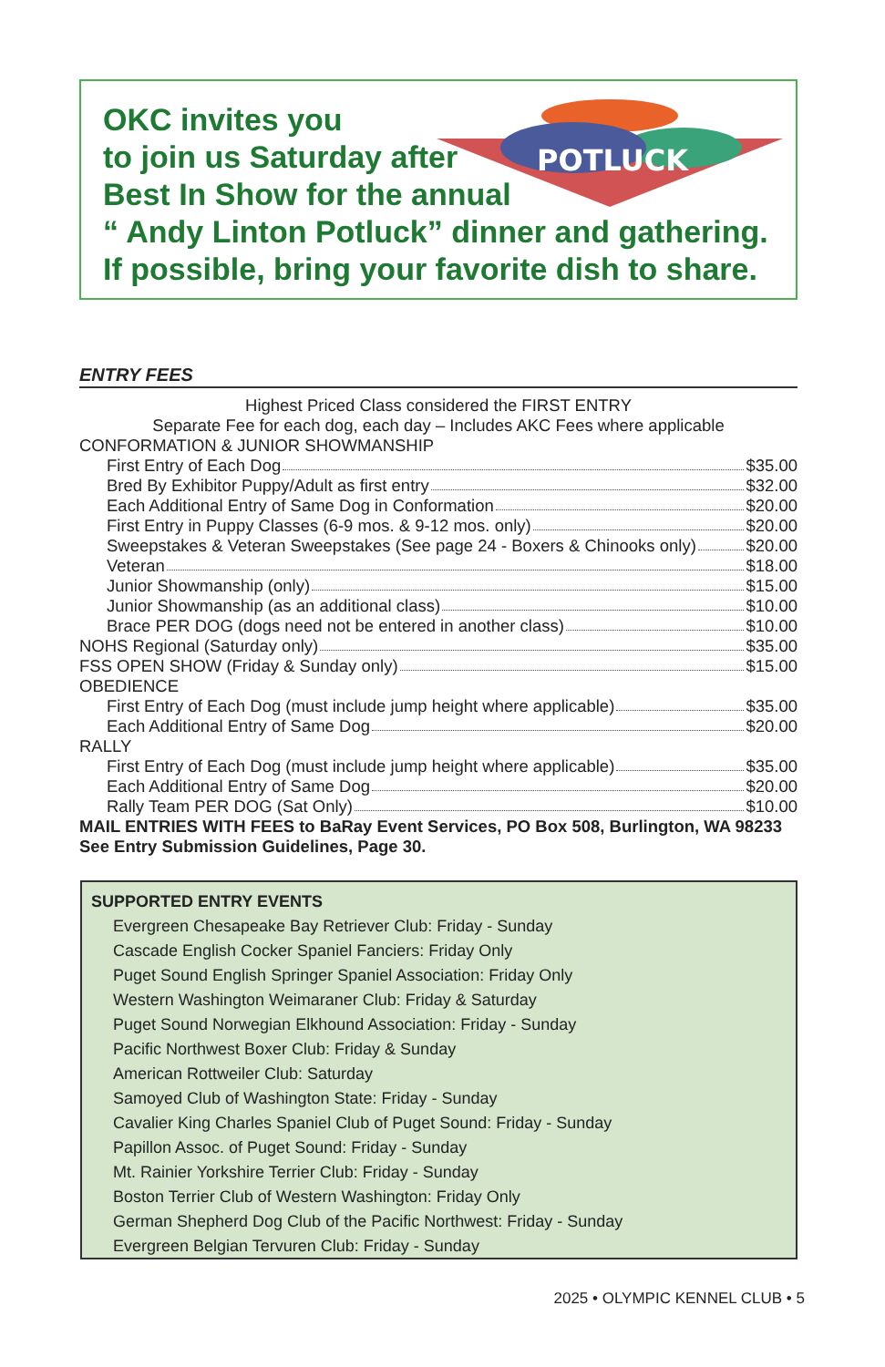POTLUCK
OKC invites you
to join us Saturday after
Best In Show for the annual
“ Andy Linton Potluck” dinner and gathering.
If possible, bring your favorite dish to share.
ENTRY FEES
Highest Priced Class considered the FIRST ENTRY
Separate Fee for each dog, each day – Includes AKC Fees where applicable
CONFORMATION & JUNIOR SHOWMANSHIP
First Entry of Each Dog $35.00
Bred By Exhibitor Puppy/Adult as first entry $32.00
Each Additional Entry of Same Dog in Conformation $20.00
First Entry in Puppy Classes (6-9 mos. & 9-12 mos. only) $20.00
Sweepstakes & Veteran Sweepstakes (See page 24 - Boxers & Chinooks only) $20.00
Veteran $18.00
Junior Showmanship (only) $15.00
Junior Showmanship (as an additional class) $10.00
Brace PER DOG (dogs need not be entered in another class) $10.00
NOHS Regional (Saturday only) $35.00
FSS OPEN SHOW (Friday & Sunday only) $15.00
OBEDIENCE
First Entry of Each Dog (must include jump height where applicable) $35.00
Each Additional Entry of Same Dog $20.00
RALLY
First Entry of Each Dog (must include jump height where applicable) $35.00
Each Additional Entry of Same Dog $20.00
Rally Team PER DOG (Sat Only) $10.00
MAIL ENTRIES WITH FEES to BaRay Event Services, PO Box 508, Burlington, WA 98233
See Entry Submission Guidelines, Page 30.
SUPPORTED ENTRY EVENTS
Evergreen Chesapeake Bay Retriever Club: Friday - Sunday
Cascade English Cocker Spaniel Fanciers: Friday Only
Puget Sound English Springer Spaniel Association: Friday Only
Western Washington Weimaraner Club: Friday & Saturday
Puget Sound Norwegian Elkhound Association: Friday - Sunday
Pacific Northwest Boxer Club: Friday & Sunday
American Rottweiler Club: Saturday
Samoyed Club of Washington State: Friday - Sunday
Cavalier King Charles Spaniel Club of Puget Sound: Friday - Sunday
Papillon Assoc. of Puget Sound: Friday - Sunday
Mt. Rainier Yorkshire Terrier Club: Friday - Sunday
Boston Terrier Club of Western Washington: Friday Only
German Shepherd Dog Club of the Pacific Northwest: Friday - Sunday
Evergreen Belgian Tervuren Club: Friday - Sunday
2025 • OLYMPIC KENNEL CLUB • 5